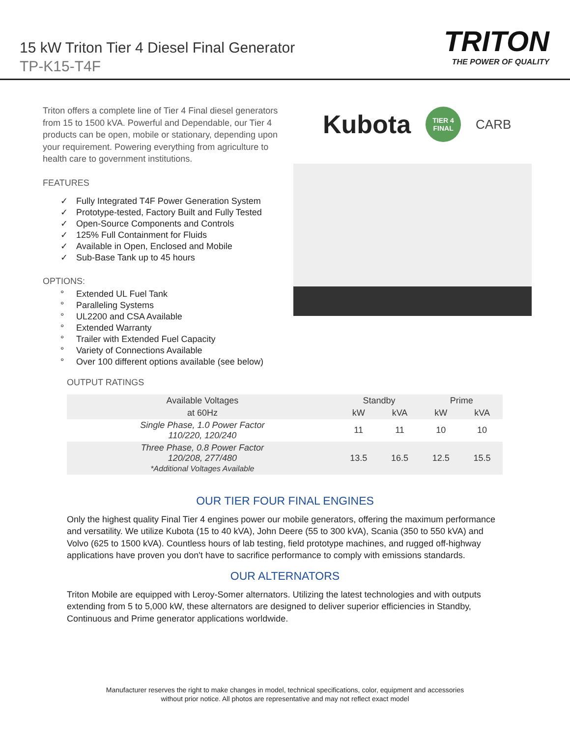15 kW Triton Tier 4 Diesel Final Generator
TP-K15-T4F
TRITON
THE POWER OF QUALITY
Triton offers a complete line of Tier 4 Final diesel generators from 15 to 1500 kVA. Powerful and Dependable, our Tier 4 products can be open, mobile or stationary, depending upon your requirement. Powering everything from agriculture to health care to government institutions.
FEATURES
✓ Fully Integrated T4F Power Generation System
✓ Prototype-tested, Factory Built and Fully Tested
✓ Open-Source Components and Controls
✓ 125% Full Containment for Fluids
✓ Available in Open, Enclosed and Mobile
✓ Sub-Base Tank up to 45 hours
OPTIONS:
° Extended UL Fuel Tank
° Paralleling Systems
° UL2200 and CSA Available
° Extended Warranty
° Trailer with Extended Fuel Capacity
° Variety of Connections Available
° Over 100 different options available (see below)
Kubota
TIER 4
FINAL
CARB
OUTPUT RATINGS
| Available Voltages | Standby | | Prime | |
| --- | --- | --- | --- | --- |
| at 60Hz | kW | kVA | kW | kVA |
| Single Phase, 1.0 Power Factor 110/220, 120/240 | 11 | 11 | 10 | 10 |
| Three Phase, 0.8 Power Factor 120/208, 277/480 *Additional Voltages Available | 13.5 | 16.5 | 12.5 | 15.5 |
OUR TIER FOUR FINAL ENGINES
Only the highest quality Final Tier 4 engines power our mobile generators, offering the maximum performance and versatility. We utilize Kubota (15 to 40 kVA), John Deere (55 to 300 kVA), Scania (350 to 550 kVA) and Volvo (625 to 1500 kVA). Countless hours of lab testing, field prototype machines, and rugged off-highway applications have proven you don't have to sacrifice performance to comply with emissions standards.
OUR ALTERNATORS
Triton Mobile are equipped with Leroy-Somer alternators. Utilizing the latest technologies and with outputs extending from 5 to 5,000 kW, these alternators are designed to deliver superior efficiencies in Standby, Continuous and Prime generator applications worldwide.
Manufacturer reserves the right to make changes in model, technical specifications, color, equipment and accessories
without prior notice. All photos are representative and may not reflect exact model